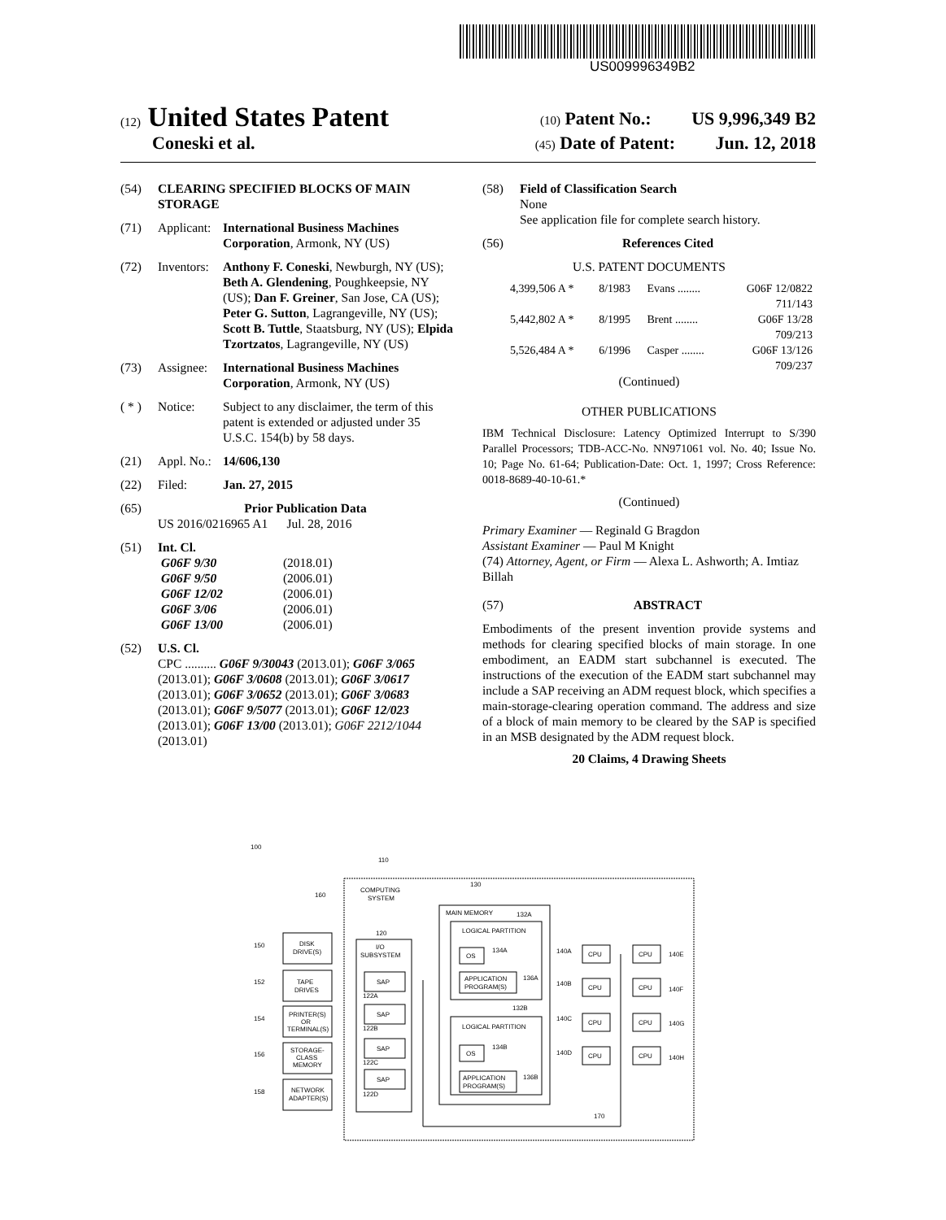US009996349B2
(12) United States Patent (10) Patent No.: US 9,996,349 B2
Coneski et al. (45) Date of Patent: Jun. 12, 2018
(54) CLEARING SPECIFIED BLOCKS OF MAIN STORAGE
(71) Applicant: International Business Machines Corporation, Armonk, NY (US)
(72) Inventors: Anthony F. Coneski, Newburgh, NY (US); Beth A. Glendening, Poughkeepsie, NY (US); Dan F. Greiner, San Jose, CA (US); Peter G. Sutton, Lagrangeville, NY (US); Scott B. Tuttle, Staatsburg, NY (US); Elpida Tzortzatos, Lagrangeville, NY (US)
(73) Assignee: International Business Machines Corporation, Armonk, NY (US)
( * ) Notice: Subject to any disclaimer, the term of this patent is extended or adjusted under 35 U.S.C. 154(b) by 58 days.
(21) Appl. No.: 14/606,130
(22) Filed: Jan. 27, 2015
(65) Prior Publication Data
US 2016/0216965 A1 Jul. 28, 2016
(51) Int. Cl.
| G06F 9/30 | (2018.01) |
| G06F 9/50 | (2006.01) |
| G06F 12/02 | (2006.01) |
| G06F 3/06 | (2006.01) |
| G06F 13/00 | (2006.01) |
(52) U.S. Cl.
CPC .......... G06F 9/30043 (2013.01); G06F 3/065 (2013.01); G06F 3/0608 (2013.01); G06F 3/0617 (2013.01); G06F 3/0652 (2013.01); G06F 3/0683 (2013.01); G06F 9/5077 (2013.01); G06F 12/023 (2013.01); G06F 13/00 (2013.01); G06F 2212/1044 (2013.01)
(58) Field of Classification Search
None
See application file for complete search history.
(56) References Cited
U.S. PATENT DOCUMENTS
| 4,399,506 A * | 8/1983 | Evans ........ | G06F 12/0822 711/143 |
| 5,442,802 A * | 8/1995 | Brent ........ | G06F 13/28 709/213 |
| 5,526,484 A * | 6/1996 | Casper ........ | G06F 13/126 709/237 |
(Continued)
OTHER PUBLICATIONS
IBM Technical Disclosure: Latency Optimized Interrupt to S/390 Parallel Processors; TDB-ACC-No. NN971061 vol. No. 40; Issue No. 10; Page No. 61-64; Publication-Date: Oct. 1, 1997; Cross Reference: 0018-8689-40-10-61.*
(Continued)
Primary Examiner — Reginald G Bragdon
Assistant Examiner — Paul M Knight
(74) Attorney, Agent, or Firm — Alexa L. Ashworth; A. Imtiaz Billah
(57) ABSTRACT
Embodiments of the present invention provide systems and methods for clearing specified blocks of main storage. In one embodiment, an EADM start subchannel is executed. The instructions of the execution of the EADM start subchannel may include a SAP receiving an ADM request block, which specifies a main-storage-clearing operation command. The address and size of a block of main memory to be cleared by the SAP is specified in an MSB designated by the ADM request block.
20 Claims, 4 Drawing Sheets
100
110
COMPUTING
SYSTEM
160
DISK
DRIVE(S)
150
TAPE
DRIVES
152
PRINTER(S)
OR
TERMINAL(S)
154
STORAGE-
CLASS
MEMORY
156
NETWORK
ADAPTER(S)
158
120
I/O
SUBSYSTEM
SAP
122A
SAP
122B
SAP
122C
SAP
122D
130
MAIN MEMORY
132A
LOGICAL PARTITION
OS
134A
APPLICATION
PROGRAM(S)
136A
132B
LOGICAL PARTITION
OS
134B
APPLICATION
PROGRAM(S)
136B
140A
CPU
CPU
140E
140B
CPU
CPU
140F
140C
CPU
CPU
140G
140D
CPU
CPU
140H
170